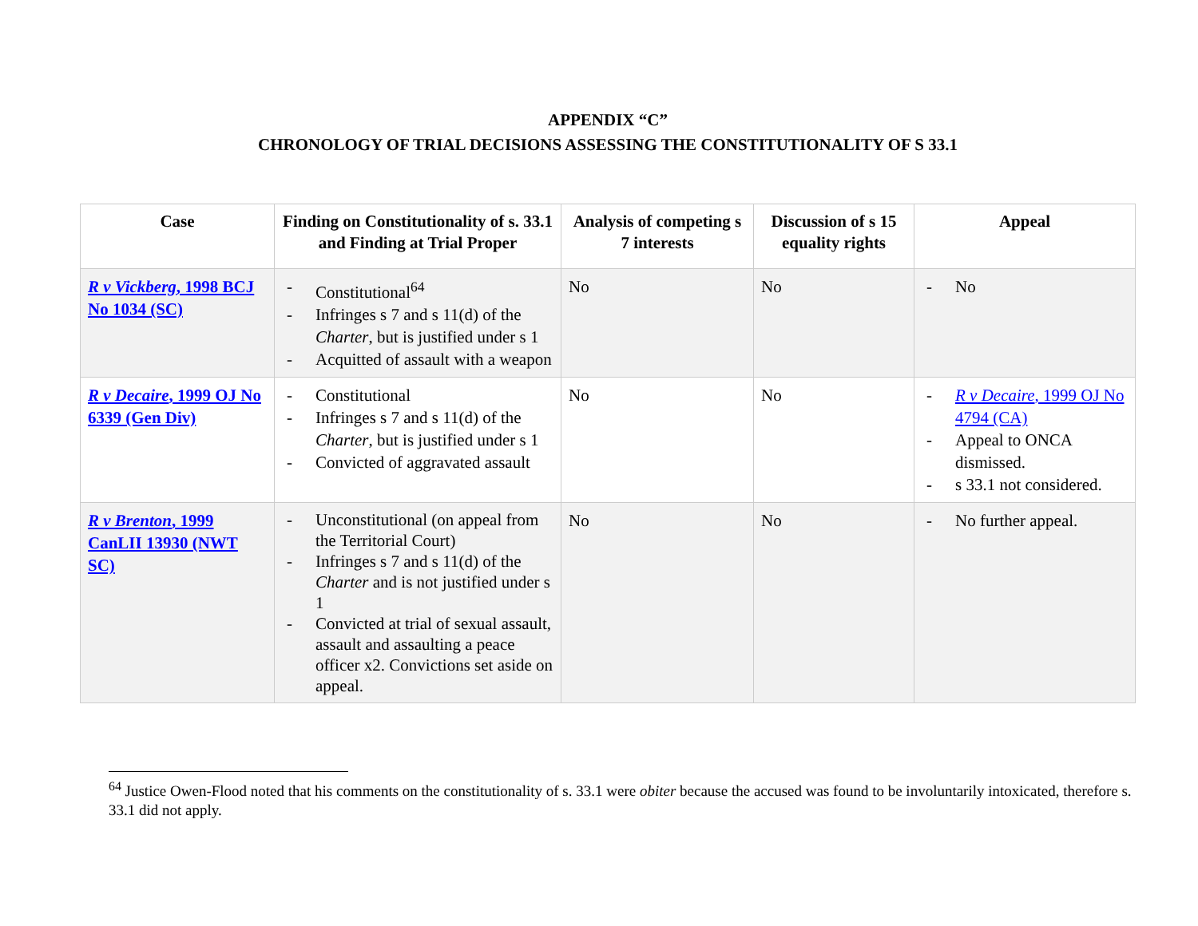APPENDIX “C”
CHRONOLOGY OF TRIAL DECISIONS ASSESSING THE CONSTITUTIONALITY OF S 33.1
| Case | Finding on Constitutionality of s. 33.1 and Finding at Trial Proper | Analysis of competing s 7 interests | Discussion of s 15 equality rights | Appeal |
| --- | --- | --- | --- | --- |
| R v Vickberg , 1998 BCJ No 1034 (SC) | - Constitutional<sup>64</sup> - Infringes s 7 and s 11(d) of the Charter , but is justified under s 1 - Acquitted of assault with a weapon | No | No | - No |
| R v Decaire , 1999 OJ No 6339 (Gen Div) | - Constitutional - Infringes s 7 and s 11(d) of the Charter , but is justified under s 1 - Convicted of aggravated assault | No | No | - R v Decaire , 1999 OJ No 4794 (CA) - Appeal to ONCA dismissed. - s 33.1 not considered. |
| R v Brenton , 1999 CanLII 13930 (NWT SC) | - Unconstitutional (on appeal from the Territorial Court) - Infringes s 7 and s 11(d) of the Charter and is not justified under s 1 - Convicted at trial of sexual assault, assault and assaulting a peace officer x2. Convictions set aside on appeal. | No | No | - No further appeal. |
<sup>64</sup> Justice Owen-Flood noted that his comments on the constitutionality of s. 33.1 were obiter because the accused was found to be involuntarily intoxicated, therefore s. 33.1 did not apply.